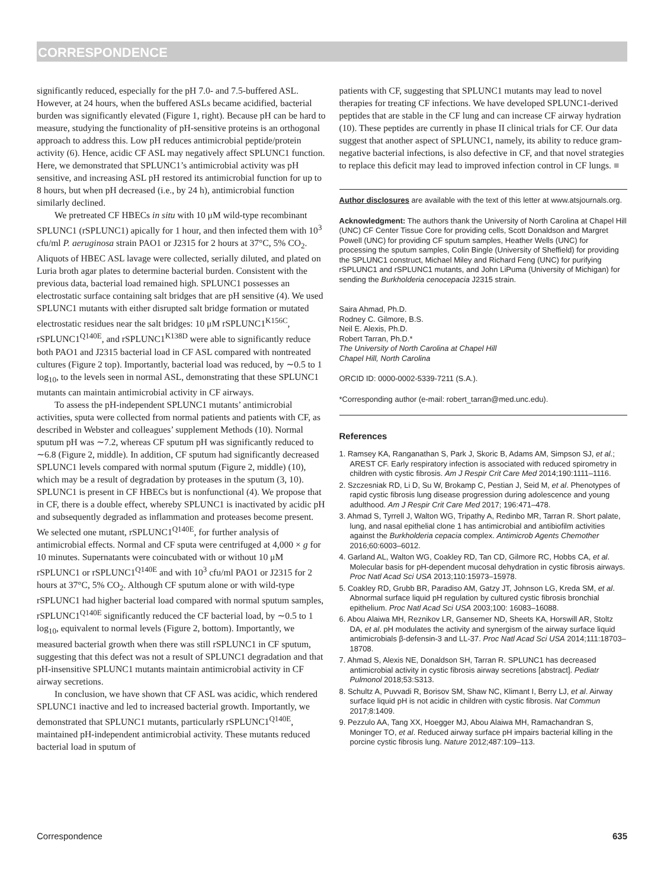CORRESPONDENCE
significantly reduced, especially for the pH 7.0- and 7.5-buffered ASL. However, at 24 hours, when the buffered ASLs became acidified, bacterial burden was significantly elevated (Figure 1, right). Because pH can be hard to measure, studying the functionality of pH-sensitive proteins is an orthogonal approach to address this. Low pH reduces antimicrobial peptide/protein activity (6). Hence, acidic CF ASL may negatively affect SPLUNC1 function. Here, we demonstrated that SPLUNC1’s antimicrobial activity was pH sensitive, and increasing ASL pH restored its antimicrobial function for up to 8 hours, but when pH decreased (i.e., by 24 h), antimicrobial function similarly declined.
We pretreated CF HBECs in situ with 10 μM wild-type recombinant SPLUNC1 (rSPLUNC1) apically for 1 hour, and then infected them with 10<sup>3</sup> cfu/ml P. aeruginosa strain PAO1 or J2315 for 2 hours at 37°C, 5% CO<sub>2</sub>. Aliquots of HBEC ASL lavage were collected, serially diluted, and plated on Luria broth agar plates to determine bacterial burden. Consistent with the previous data, bacterial load remained high. SPLUNC1 possesses an electrostatic surface containing salt bridges that are pH sensitive (4). We used SPLUNC1 mutants with either disrupted salt bridge formation or mutated electrostatic residues near the salt bridges: 10 μM rSPLUNC1<sup>K156C</sup>, rSPLUNC1<sup>Q140E</sup>, and rSPLUNC1<sup>K138D</sup> were able to significantly reduce both PAO1 and J2315 bacterial load in CF ASL compared with nontreated cultures (Figure 2 top). Importantly, bacterial load was reduced, by ∼0.5 to 1 log<sub>10</sub>, to the levels seen in normal ASL, demonstrating that these SPLUNC1 mutants can maintain antimicrobial activity in CF airways.
To assess the pH-independent SPLUNC1 mutants’ antimicrobial activities, sputa were collected from normal patients and patients with CF, as described in Webster and colleagues’ supplement Methods (10). Normal sputum pH was ∼7.2, whereas CF sputum pH was significantly reduced to ∼6.8 (Figure 2, middle). In addition, CF sputum had significantly decreased SPLUNC1 levels compared with normal sputum (Figure 2, middle) (10), which may be a result of degradation by proteases in the sputum (3, 10). SPLUNC1 is present in CF HBECs but is nonfunctional (4). We propose that in CF, there is a double effect, whereby SPLUNC1 is inactivated by acidic pH and subsequently degraded as inflammation and proteases become present. We selected one mutant, rSPLUNC1<sup>Q140E</sup>, for further analysis of antimicrobial effects. Normal and CF sputa were centrifuged at 4,000 × g for 10 minutes. Supernatants were coincubated with or without 10 μM rSPLUNC1 or rSPLUNC1<sup>Q140E</sup> and with 10<sup>3</sup> cfu/ml PAO1 or J2315 for 2 hours at 37°C, 5% CO<sub>2</sub>. Although CF sputum alone or with wild-type rSPLUNC1 had higher bacterial load compared with normal sputum samples, rSPLUNC1<sup>Q140E</sup> significantly reduced the CF bacterial load, by ∼0.5 to 1 log<sub>10</sub>, equivalent to normal levels (Figure 2, bottom). Importantly, we measured bacterial growth when there was still rSPLUNC1 in CF sputum, suggesting that this defect was not a result of SPLUNC1 degradation and that pH-insensitive SPLUNC1 mutants maintain antimicrobial activity in CF airway secretions.
In conclusion, we have shown that CF ASL was acidic, which rendered SPLUNC1 inactive and led to increased bacterial growth. Importantly, we demonstrated that SPLUNC1 mutants, particularly rSPLUNC1<sup>Q140E</sup>, maintained pH-independent antimicrobial activity. These mutants reduced bacterial load in sputum of
patients with CF, suggesting that SPLUNC1 mutants may lead to novel therapies for treating CF infections. We have developed SPLUNC1-derived peptides that are stable in the CF lung and can increase CF airway hydration (10). These peptides are currently in phase II clinical trials for CF. Our data suggest that another aspect of SPLUNC1, namely, its ability to reduce gram-negative bacterial infections, is also defective in CF, and that novel strategies to replace this deficit may lead to improved infection control in CF lungs. ■
Author disclosures are available with the text of this letter at www.atsjournals.org.
Acknowledgment: The authors thank the University of North Carolina at Chapel Hill (UNC) CF Center Tissue Core for providing cells, Scott Donaldson and Margret Powell (UNC) for providing CF sputum samples, Heather Wells (UNC) for processing the sputum samples, Colin Bingle (University of Sheffield) for providing the SPLUNC1 construct, Michael Miley and Richard Feng (UNC) for purifying rSPLUNC1 and rSPLUNC1 mutants, and John LiPuma (University of Michigan) for sending the Burkholderia cenocepacia J2315 strain.
Saira Ahmad, Ph.D.
Rodney C. Gilmore, B.S.
Neil E. Alexis, Ph.D.
Robert Tarran, Ph.D.*
The University of North Carolina at Chapel Hill
Chapel Hill, North Carolina
ORCID ID: 0000-0002-5339-7211 (S.A.).
*Corresponding author (e-mail: robert_tarran@med.unc.edu).
References
1. Ramsey KA, Ranganathan S, Park J, Skoric B, Adams AM, Simpson SJ, et al.; AREST CF. Early respiratory infection is associated with reduced spirometry in children with cystic fibrosis. Am J Respir Crit Care Med 2014;190:1111–1116.
2. Szczesniak RD, Li D, Su W, Brokamp C, Pestian J, Seid M, et al. Phenotypes of rapid cystic fibrosis lung disease progression during adolescence and young adulthood. Am J Respir Crit Care Med 2017; 196:471–478.
3. Ahmad S, Tyrrell J, Walton WG, Tripathy A, Redinbo MR, Tarran R. Short palate, lung, and nasal epithelial clone 1 has antimicrobial and antibiofilm activities against the Burkholderia cepacia complex. Antimicrob Agents Chemother 2016;60:6003–6012.
4. Garland AL, Walton WG, Coakley RD, Tan CD, Gilmore RC, Hobbs CA, et al. Molecular basis for pH-dependent mucosal dehydration in cystic fibrosis airways. Proc Natl Acad Sci USA 2013;110:15973–15978.
5. Coakley RD, Grubb BR, Paradiso AM, Gatzy JT, Johnson LG, Kreda SM, et al. Abnormal surface liquid pH regulation by cultured cystic fibrosis bronchial epithelium. Proc Natl Acad Sci USA 2003;100: 16083–16088.
6. Abou Alaiwa MH, Reznikov LR, Gansemer ND, Sheets KA, Horswill AR, Stoltz DA, et al. pH modulates the activity and synergism of the airway surface liquid antimicrobials β-defensin-3 and LL-37. Proc Natl Acad Sci USA 2014;111:18703–18708.
7. Ahmad S, Alexis NE, Donaldson SH, Tarran R. SPLUNC1 has decreased antimicrobial activity in cystic fibrosis airway secretions [abstract]. Pediatr Pulmonol 2018;53:S313.
8. Schultz A, Puvvadi R, Borisov SM, Shaw NC, Klimant I, Berry LJ, et al. Airway surface liquid pH is not acidic in children with cystic fibrosis. Nat Commun 2017;8:1409.
9. Pezzulo AA, Tang XX, Hoegger MJ, Abou Alaiwa MH, Ramachandran S, Moninger TO, et al. Reduced airway surface pH impairs bacterial killing in the porcine cystic fibrosis lung. Nature 2012;487:109–113.
Correspondence 635